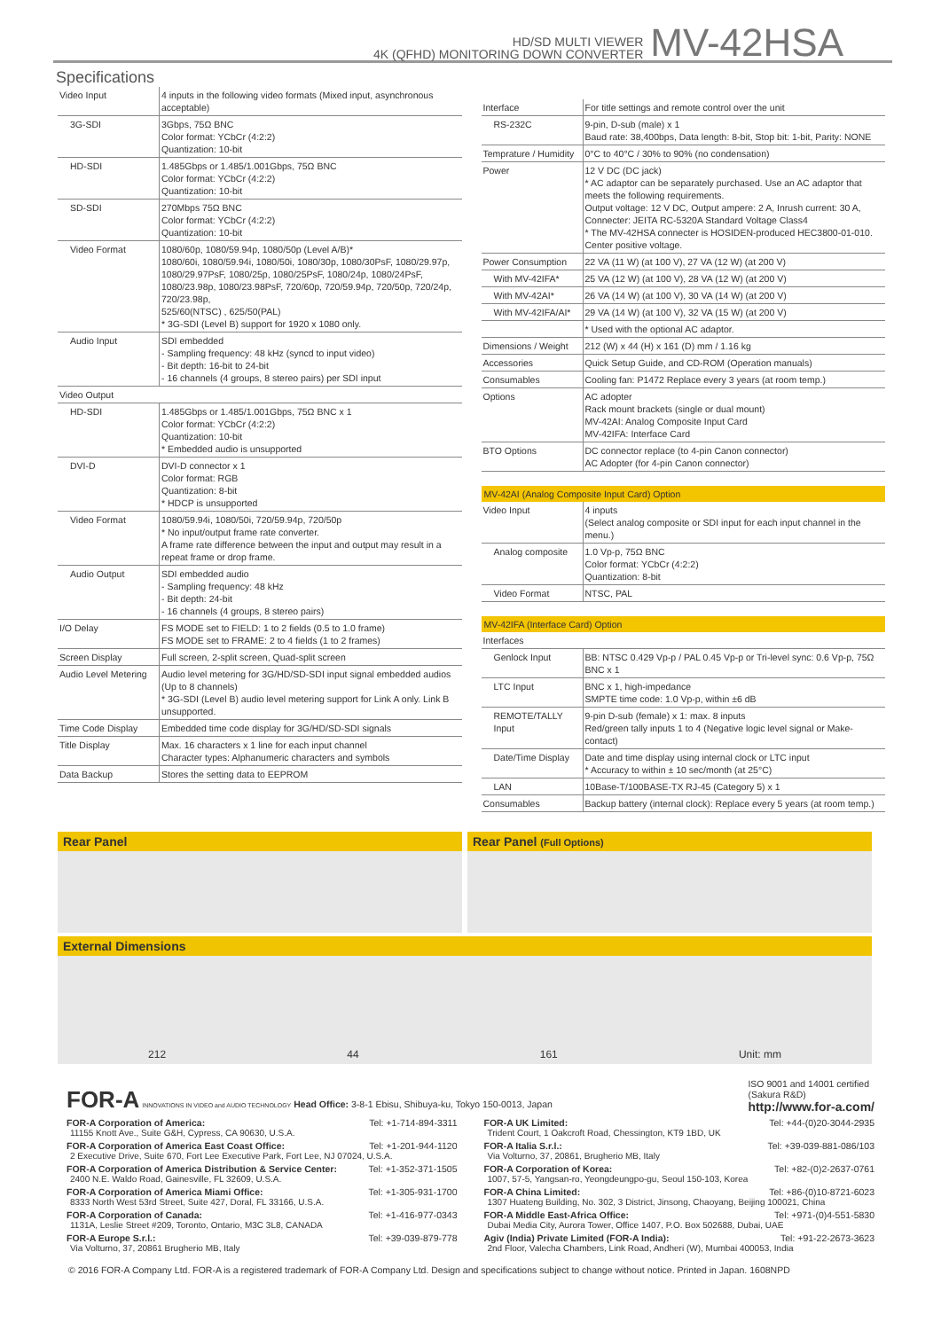HD/SD MULTI VIEWER
4K (QFHD) MONITORING DOWN CONVERTER
MV-42HSA
Specifications
| Video Input | 4 inputs in the following video formats (Mixed input, asynchronous acceptable) |
| 3G-SDI | 3Gbps, 75Ω BNC Color format: YCbCr (4:2:2) Quantization: 10-bit |
| HD-SDI | 1.485Gbps or 1.485/1.001Gbps, 75Ω BNC Color format: YCbCr (4:2:2) Quantization: 10-bit |
| SD-SDI | 270Mbps 75Ω BNC Color format: YCbCr (4:2:2) Quantization: 10-bit |
| Video Format | 1080/60p, 1080/59.94p, 1080/50p (Level A/B)* 1080/60i, 1080/59.94i, 1080/50i, 1080/30p, 1080/30PsF, 1080/29.97p, 1080/29.97PsF, 1080/25p, 1080/25PsF, 1080/24p, 1080/24PsF, 1080/23.98p, 1080/23.98PsF, 720/60p, 720/59.94p, 720/50p, 720/24p, 720/23.98p, 525/60(NTSC) , 625/50(PAL) * 3G-SDI (Level B) support for 1920 x 1080 only. |
| Audio Input | SDI embedded - Sampling frequency: 48 kHz (syncd to input video) - Bit depth: 16-bit to 24-bit - 16 channels (4 groups, 8 stereo pairs) per SDI input |
| Video Output | |
| HD-SDI | 1.485Gbps or 1.485/1.001Gbps, 75Ω BNC x 1 Color format: YCbCr (4:2:2) Quantization: 10-bit * Embedded audio is unsupported |
| DVI-D | DVI-D connector x 1 Color format: RGB Quantization: 8-bit * HDCP is unsupported |
| Video Format | 1080/59.94i, 1080/50i, 720/59.94p, 720/50p * No input/output frame rate converter. A frame rate difference between the input and output may result in a repeat frame or drop frame. |
| Audio Output | SDI embedded audio - Sampling frequency: 48 kHz - Bit depth: 24-bit - 16 channels (4 groups, 8 stereo pairs) |
| I/O Delay | FS MODE set to FIELD: 1 to 2 fields (0.5 to 1.0 frame) FS MODE set to FRAME: 2 to 4 fields (1 to 2 frames) |
| Screen Display | Full screen, 2-split screen, Quad-split screen |
| Audio Level Metering | Audio level metering for 3G/HD/SD-SDI input signal embedded audios (Up to 8 channels) * 3G-SDI (Level B) audio level metering support for Link A only. Link B unsupported. |
| Time Code Display | Embedded time code display for 3G/HD/SD-SDI signals |
| Title Display | Max. 16 characters x 1 line for each input channel Character types: Alphanumeric characters and symbols |
| Data Backup | Stores the setting data to EEPROM |
| Interface | For title settings and remote control over the unit |
| RS-232C | 9-pin, D-sub (male) x 1 Baud rate: 38,400bps, Data length: 8-bit, Stop bit: 1-bit, Parity: NONE |
| Temprature / Humidity | 0°C to 40°C / 30% to 90% (no condensation) |
| Power | 12 V DC (DC jack) * AC adaptor can be separately purchased. Use an AC adaptor that meets the following requirements. Output voltage: 12 V DC, Output ampere: 2 A, Inrush current: 30 A, Connecter: JEITA RC-5320A Standard Voltage Class4 * The MV-42HSA connecter is HOSIDEN-produced HEC3800-01-010. Center positive voltage. |
| Power Consumption | 22 VA (11 W) (at 100 V), 27 VA (12 W) (at 200 V) |
| With MV-42IFA* | 25 VA (12 W) (at 100 V), 28 VA (12 W) (at 200 V) |
| With MV-42AI* | 26 VA (14 W) (at 100 V), 30 VA (14 W) (at 200 V) |
| With MV-42IFA/AI* | 29 VA (14 W) (at 100 V), 32 VA (15 W) (at 200 V) |
| | * Used with the optional AC adaptor. |
| Dimensions / Weight | 212 (W) x 44 (H) x 161 (D) mm / 1.16 kg |
| Accessories | Quick Setup Guide, and CD-ROM (Operation manuals) |
| Consumables | Cooling fan: P1472 Replace every 3 years (at room temp.) |
| Options | AC adopter Rack mount brackets (single or dual mount) MV-42AI: Analog Composite Input Card MV-42IFA: Interface Card |
| BTO Options | DC connector replace (to 4-pin Canon connector) AC Adopter (for 4-pin Canon connector) |
MV-42AI (Analog Composite Input Card) Option
| Video Input | 4 inputs (Select analog composite or SDI input for each input channel in the menu.) |
| Analog composite | 1.0 Vp-p, 75Ω BNC Color format: YCbCr (4:2:2) Quantization: 8-bit |
| Video Format | NTSC, PAL |
MV-42IFA (Interface Card) Option
| Interfaces | |
| Genlock Input | BB: NTSC 0.429 Vp-p / PAL 0.45 Vp-p or Tri-level sync: 0.6 Vp-p, 75Ω BNC x 1 |
| LTC Input | BNC x 1, high-impedance SMPTE time code: 1.0 Vp-p, within ±6 dB |
| REMOTE/TALLY Input | 9-pin D-sub (female) x 1: max. 8 inputs Red/green tally inputs 1 to 4 (Negative logic level signal or Make-contact) |
| Date/Time Display | Date and time display using internal clock or LTC input * Accuracy to within ± 10 sec/month (at 25°C) |
| LAN | 10Base-T/100BASE-TX RJ-45 (Category 5) x 1 |
| Consumables | Backup battery (internal clock): Replace every 5 years (at room temp.) |
Rear Panel Rear Panel (Full Options)
External Dimensions
212 44 161 Unit: mm
FOR-A INNOVATIONS IN VIDEO and AUDIO TECHNOLOGY Head Office: 3-8-1 Ebisu, Shibuya-ku, Tokyo 150-0013, Japan
ISO 9001 and 14001 certified
(Sakura R&D)
http://www.for-a.com/
FOR-A Corporation of America: Tel: +1-714-894-3311
11155 Knott Ave., Suite G&H, Cypress, CA 90630, U.S.A.
FOR-A Corporation of America East Coast Office: Tel: +1-201-944-1120
2 Executive Drive, Suite 670, Fort Lee Executive Park, Fort Lee, NJ 07024, U.S.A.
FOR-A Corporation of America Distribution & Service Center: Tel: +1-352-371-1505
2400 N.E. Waldo Road, Gainesville, FL 32609, U.S.A.
FOR-A Corporation of America Miami Office: Tel: +1-305-931-1700
8333 North West 53rd Street, Suite 427, Doral, FL 33166, U.S.A.
FOR-A Corporation of Canada: Tel: +1-416-977-0343
1131A, Leslie Street #209, Toronto, Ontario, M3C 3L8, CANADA
FOR-A Europe S.r.l.: Tel: +39-039-879-778
Via Volturno, 37, 20861 Brugherio MB, Italy
FOR-A UK Limited: Tel: +44-(0)20-3044-2935
Trident Court, 1 Oakcroft Road, Chessington, KT9 1BD, UK
FOR-A Italia S.r.l.: Tel: +39-039-881-086/103
Via Volturno, 37, 20861, Brugherio MB, Italy
FOR-A Corporation of Korea: Tel: +82-(0)2-2637-0761
1007, 57-5, Yangsan-ro, Yeongdeungpo-gu, Seoul 150-103, Korea
FOR-A China Limited: Tel: +86-(0)10-8721-6023
1307 Huateng Building, No. 302, 3 District, Jinsong, Chaoyang, Beijing 100021, China
FOR-A Middle East-Africa Office: Tel: +971-(0)4-551-5830
Dubai Media City, Aurora Tower, Office 1407, P.O. Box 502688, Dubai, UAE
Agiv (India) Private Limited (FOR-A India): Tel: +91-22-2673-3623
2nd Floor, Valecha Chambers, Link Road, Andheri (W), Mumbai 400053, India
© 2016 FOR-A Company Ltd. FOR-A is a registered trademark of FOR-A Company Ltd. Design and specifications subject to change without notice. Printed in Japan. 1608NPD